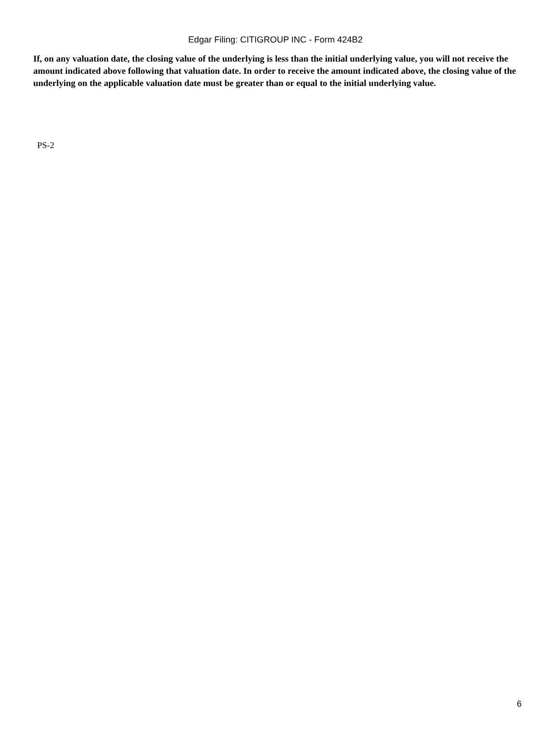Edgar Filing: CITIGROUP INC - Form 424B2
If, on any valuation date, the closing value of the underlying is less than the initial underlying value, you will not receive the amount indicated above following that valuation date. In order to receive the amount indicated above, the closing value of the underlying on the applicable valuation date must be greater than or equal to the initial underlying value.
PS-2
6